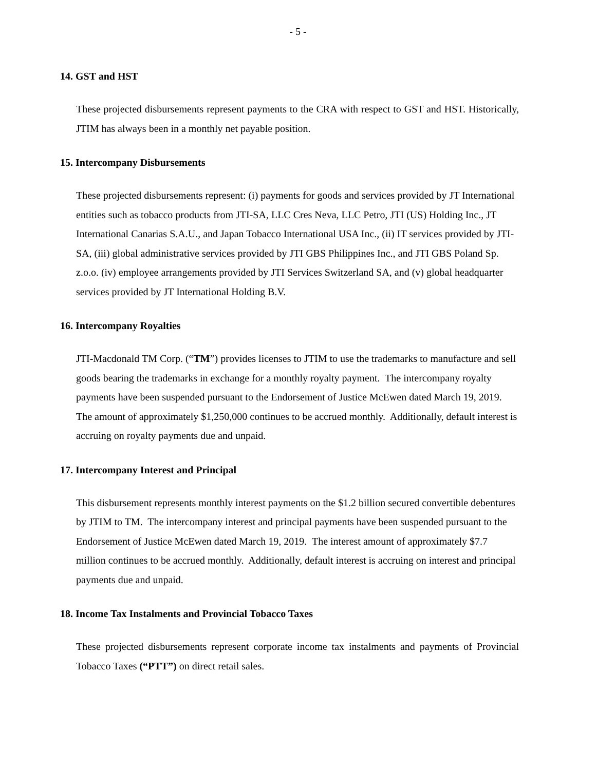- 5 -
14. GST and HST
These projected disbursements represent payments to the CRA with respect to GST and HST. Historically, JTIM has always been in a monthly net payable position.
15. Intercompany Disbursements
These projected disbursements represent: (i) payments for goods and services provided by JT International entities such as tobacco products from JTI-SA, LLC Cres Neva, LLC Petro, JTI (US) Holding Inc., JT International Canarias S.A.U., and Japan Tobacco International USA Inc., (ii) IT services provided by JTI-SA, (iii) global administrative services provided by JTI GBS Philippines Inc., and JTI GBS Poland Sp. z.o.o. (iv) employee arrangements provided by JTI Services Switzerland SA, and (v) global headquarter services provided by JT International Holding B.V.
16. Intercompany Royalties
JTI-Macdonald TM Corp. (“TM”) provides licenses to JTIM to use the trademarks to manufacture and sell goods bearing the trademarks in exchange for a monthly royalty payment. The intercompany royalty payments have been suspended pursuant to the Endorsement of Justice McEwen dated March 19, 2019. The amount of approximately $1,250,000 continues to be accrued monthly. Additionally, default interest is accruing on royalty payments due and unpaid.
17. Intercompany Interest and Principal
This disbursement represents monthly interest payments on the $1.2 billion secured convertible debentures by JTIM to TM. The intercompany interest and principal payments have been suspended pursuant to the Endorsement of Justice McEwen dated March 19, 2019. The interest amount of approximately $7.7 million continues to be accrued monthly. Additionally, default interest is accruing on interest and principal payments due and unpaid.
18. Income Tax Instalments and Provincial Tobacco Taxes
These projected disbursements represent corporate income tax instalments and payments of Provincial Tobacco Taxes (“PTT”) on direct retail sales.